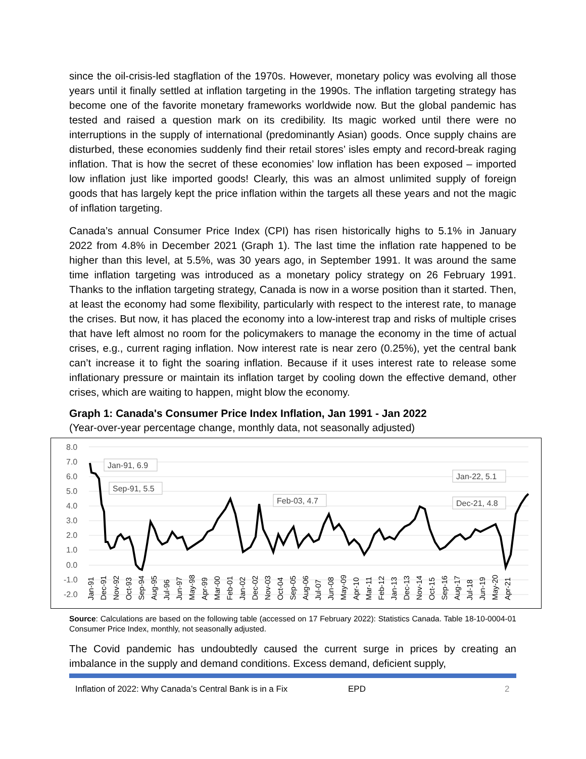since the oil-crisis-led stagflation of the 1970s. However, monetary policy was evolving all those years until it finally settled at inflation targeting in the 1990s. The inflation targeting strategy has become one of the favorite monetary frameworks worldwide now. But the global pandemic has tested and raised a question mark on its credibility. Its magic worked until there were no interruptions in the supply of international (predominantly Asian) goods. Once supply chains are disturbed, these economies suddenly find their retail stores’ isles empty and record-break raging inflation. That is how the secret of these economies’ low inflation has been exposed – imported low inflation just like imported goods! Clearly, this was an almost unlimited supply of foreign goods that has largely kept the price inflation within the targets all these years and not the magic of inflation targeting.
Canada’s annual Consumer Price Index (CPI) has risen historically highs to 5.1% in January 2022 from 4.8% in December 2021 (Graph 1). The last time the inflation rate happened to be higher than this level, at 5.5%, was 30 years ago, in September 1991. It was around the same time inflation targeting was introduced as a monetary policy strategy on 26 February 1991. Thanks to the inflation targeting strategy, Canada is now in a worse position than it started. Then, at least the economy had some flexibility, particularly with respect to the interest rate, to manage the crises. But now, it has placed the economy into a low-interest trap and risks of multiple crises that have left almost no room for the policymakers to manage the economy in the time of actual crises, e.g., current raging inflation. Now interest rate is near zero (0.25%), yet the central bank can’t increase it to fight the soaring inflation. Because if it uses interest rate to release some inflationary pressure or maintain its inflation target by cooling down the effective demand, other crises, which are waiting to happen, might blow the economy.
Graph 1: Canada's Consumer Price Index Inflation, Jan 1991 - Jan 2022
(Year-over-year percentage change, monthly data, not seasonally adjusted)
8.0
7.0
6.0
5.0
4.0
3.0
2.0
1.0
0.0
-1.0
-2.0
Jan-91
Dec-91
Nov-92
Oct-93
Sep-94
Aug-95
Jul-96
Jun-97
May-98
Apr-99
Mar-00
Feb-01
Jan-02
Dec-02
Nov-03
Oct-04
Sep-05
Aug-06
Jul-07
Jun-08
May-09
Apr-10
Mar-11
Feb-12
Jan-13
Dec-13
Nov-14
Oct-15
Sep-16
Aug-17
Jul-18
Jun-19
May-20
Apr-21
Jan-91, 6.9
Sep-91, 5.5
Feb-03, 4.7
Jan-22, 5.1
Dec-21, 4.8
Source: Calculations are based on the following table (accessed on 17 February 2022): Statistics Canada. Table 18-10-0004-01 Consumer Price Index, monthly, not seasonally adjusted.
The Covid pandemic has undoubtedly caused the current surge in prices by creating an imbalance in the supply and demand conditions. Excess demand, deficient supply,
Inflation of 2022: Why Canada’s Central Bank is in a Fix EPD 2